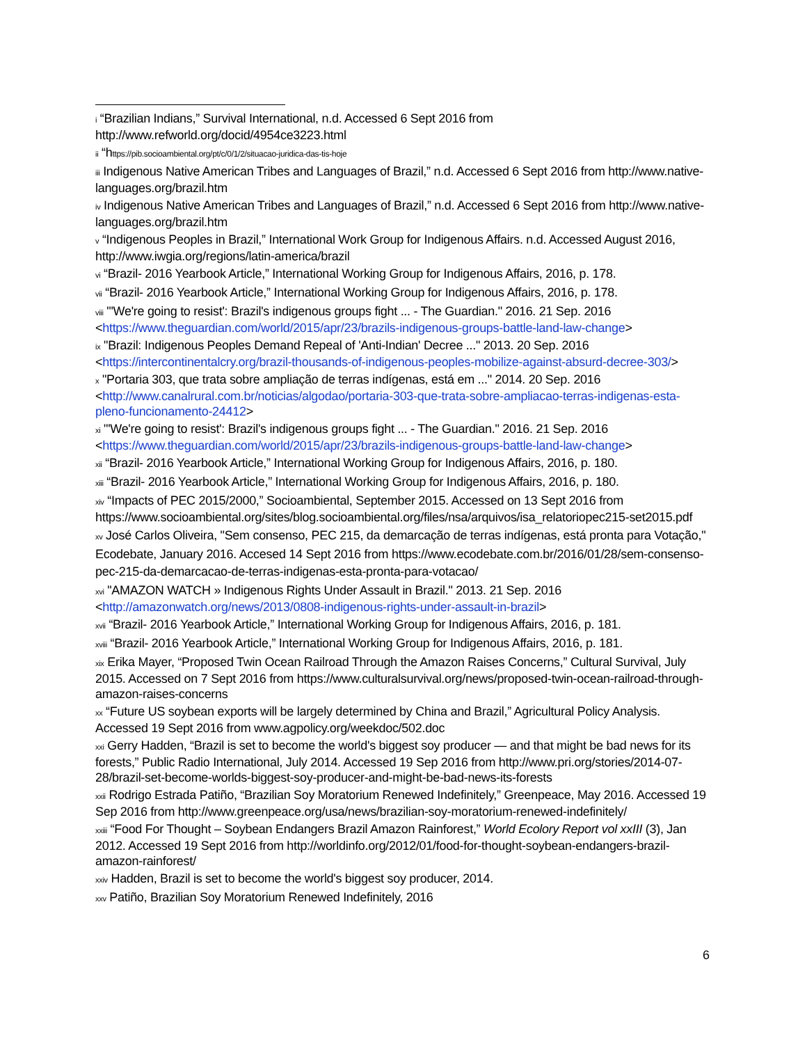<sup>i</sup> “Brazilian Indians,” Survival International, n.d. Accessed 6 Sept 2016 from http://www.refworld.org/docid/4954ce3223.html
<sup>ii</sup> “https://pib.socioambiental.org/pt/c/0/1/2/situacao-juridica-das-tis-hoje
<sup>iii</sup> Indigenous Native American Tribes and Languages of Brazil,” n.d. Accessed 6 Sept 2016 from http://www.native-languages.org/brazil.htm
<sup>iv</sup> Indigenous Native American Tribes and Languages of Brazil,” n.d. Accessed 6 Sept 2016 from http://www.native-languages.org/brazil.htm
<sup>v</sup> “Indigenous Peoples in Brazil,” International Work Group for Indigenous Affairs. n.d. Accessed August 2016, http://www.iwgia.org/regions/latin-america/brazil
<sup>vi</sup> “Brazil- 2016 Yearbook Article,” International Working Group for Indigenous Affairs, 2016, p. 178.
<sup>vii</sup> “Brazil- 2016 Yearbook Article,” International Working Group for Indigenous Affairs, 2016, p. 178.
<sup>viii</sup> "'We're going to resist': Brazil's indigenous groups fight ... - The Guardian." 2016. 21 Sep. 2016 <https://www.theguardian.com/world/2015/apr/23/brazils-indigenous-groups-battle-land-law-change>
<sup>ix</sup> "Brazil: Indigenous Peoples Demand Repeal of 'Anti-Indian' Decree ..." 2013. 20 Sep. 2016 <https://intercontinentalcry.org/brazil-thousands-of-indigenous-peoples-mobilize-against-absurd-decree-303/>
<sup>x</sup> "Portaria 303, que trata sobre ampliação de terras indígenas, está em ..." 2014. 20 Sep. 2016 <http://www.canalrural.com.br/noticias/algodao/portaria-303-que-trata-sobre-ampliacao-terras-indigenas-esta-pleno-funcionamento-24412>
<sup>xi</sup> "'We're going to resist': Brazil's indigenous groups fight ... - The Guardian." 2016. 21 Sep. 2016 <https://www.theguardian.com/world/2015/apr/23/brazils-indigenous-groups-battle-land-law-change>
<sup>xii</sup> “Brazil- 2016 Yearbook Article,” International Working Group for Indigenous Affairs, 2016, p. 180.
<sup>xiii</sup> “Brazil- 2016 Yearbook Article,” International Working Group for Indigenous Affairs, 2016, p. 180.
<sup>xiv</sup> “Impacts of PEC 2015/2000,” Socioambiental, September 2015. Accessed on 13 Sept 2016 from https://www.socioambiental.org/sites/blog.socioambiental.org/files/nsa/arquivos/isa_relatoriopec215-set2015.pdf
<sup>xv</sup> José Carlos Oliveira, "Sem consenso, PEC 215, da demarcação de terras indígenas, está pronta para Votação," Ecodebate, January 2016. Accesed 14 Sept 2016 from https://www.ecodebate.com.br/2016/01/28/sem-consenso-pec-215-da-demarcacao-de-terras-indigenas-esta-pronta-para-votacao/
<sup>xvi</sup> "AMAZON WATCH » Indigenous Rights Under Assault in Brazil." 2013. 21 Sep. 2016 <http://amazonwatch.org/news/2013/0808-indigenous-rights-under-assault-in-brazil>
<sup>xvii</sup> “Brazil- 2016 Yearbook Article,” International Working Group for Indigenous Affairs, 2016, p. 181.
<sup>xviii</sup> “Brazil- 2016 Yearbook Article,” International Working Group for Indigenous Affairs, 2016, p. 181.
<sup>xix</sup> Erika Mayer, “Proposed Twin Ocean Railroad Through the Amazon Raises Concerns,” Cultural Survival, July 2015. Accessed on 7 Sept 2016 from https://www.culturalsurvival.org/news/proposed-twin-ocean-railroad-through-amazon-raises-concerns
<sup>xx</sup> “Future US soybean exports will be largely determined by China and Brazil,” Agricultural Policy Analysis. Accessed 19 Sept 2016 from www.agpolicy.org/weekdoc/502.doc
<sup>xxi</sup> Gerry Hadden, “Brazil is set to become the world's biggest soy producer — and that might be bad news for its forests,” Public Radio International, July 2014. Accessed 19 Sep 2016 from http://www.pri.org/stories/2014-07-28/brazil-set-become-worlds-biggest-soy-producer-and-might-be-bad-news-its-forests
<sup>xxii</sup> Rodrigo Estrada Patiño, “Brazilian Soy Moratorium Renewed Indefinitely,” Greenpeace, May 2016. Accessed 19 Sep 2016 from http://www.greenpeace.org/usa/news/brazilian-soy-moratorium-renewed-indefinitely/
<sup>xxiii</sup> “Food For Thought – Soybean Endangers Brazil Amazon Rainforest,” World Ecolory Report vol xxIII (3), Jan 2012. Accessed 19 Sept 2016 from http://worldinfo.org/2012/01/food-for-thought-soybean-endangers-brazil-amazon-rainforest/
<sup>xxiv</sup> Hadden, Brazil is set to become the world's biggest soy producer, 2014.
<sup>xxv</sup> Patiño, Brazilian Soy Moratorium Renewed Indefinitely, 2016
6